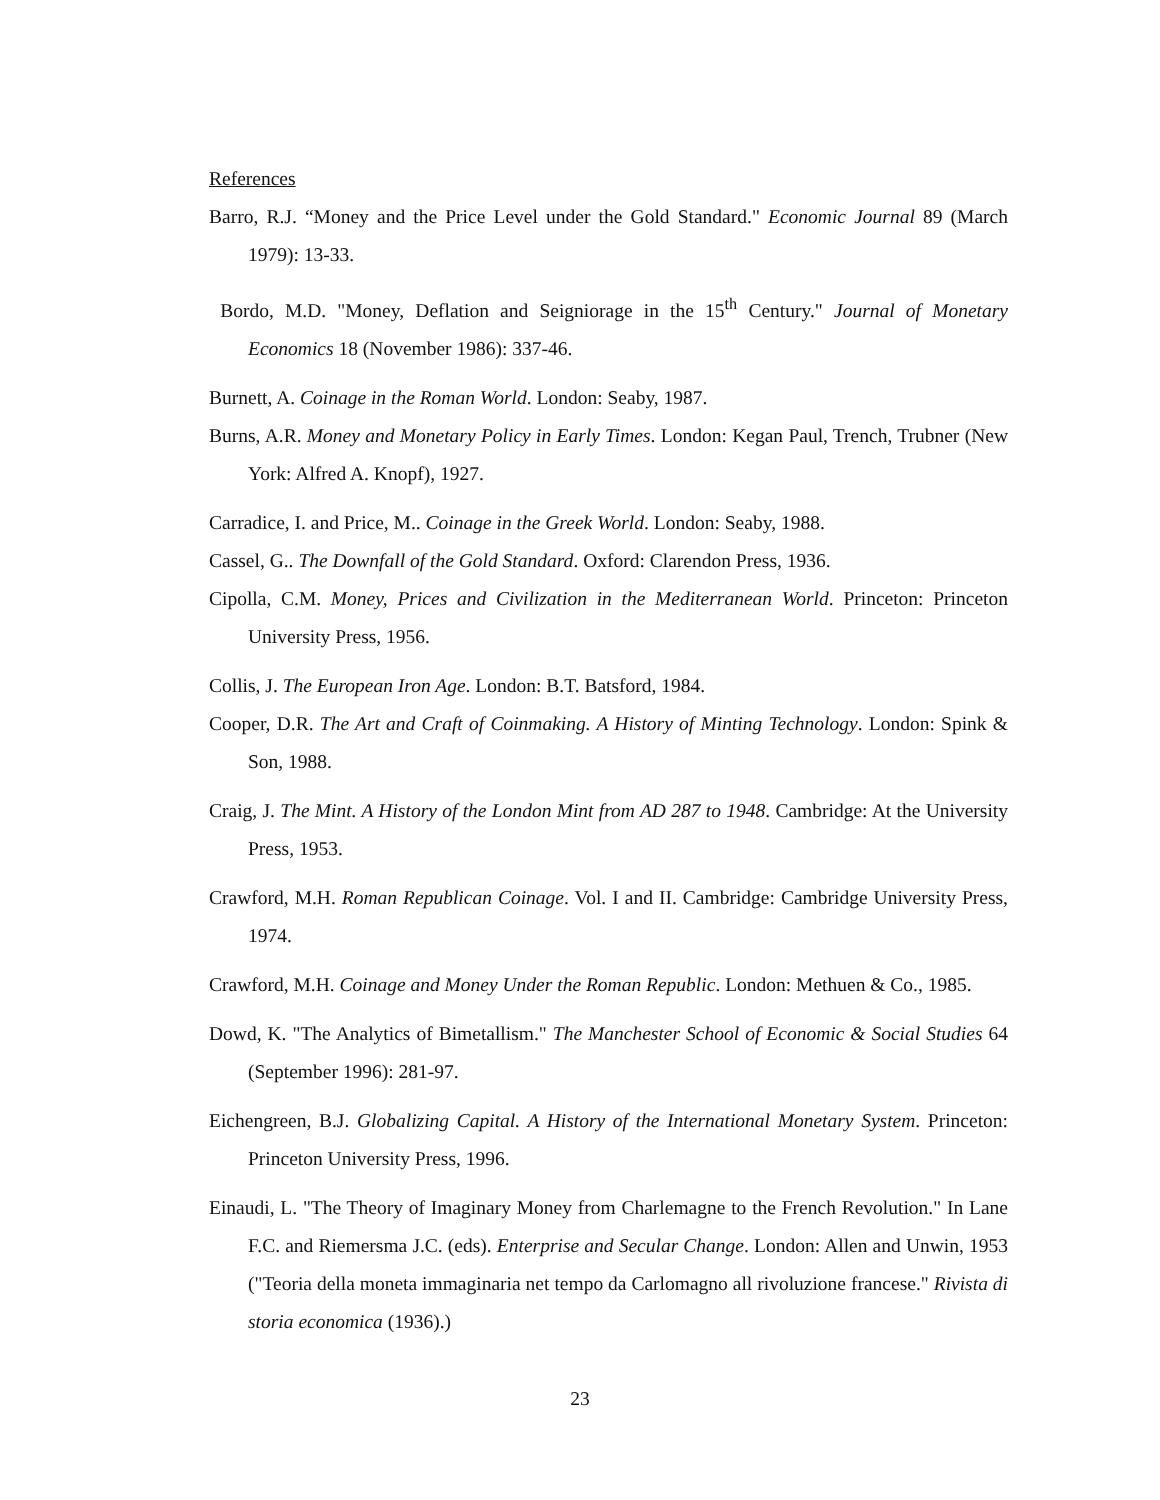References
Barro, R.J. “Money and the Price Level under the Gold Standard." Economic Journal 89 (March 1979): 13-33.
Bordo, M.D. "Money, Deflation and Seigniorage in the 15<sup>th</sup> Century." Journal of Monetary Economics 18 (November 1986): 337-46.
Burnett, A. Coinage in the Roman World. London: Seaby, 1987.
Burns, A.R. Money and Monetary Policy in Early Times. London: Kegan Paul, Trench, Trubner (New York: Alfred A. Knopf), 1927.
Carradice, I. and Price, M.. Coinage in the Greek World. London: Seaby, 1988.
Cassel, G.. The Downfall of the Gold Standard. Oxford: Clarendon Press, 1936.
Cipolla, C.M. Money, Prices and Civilization in the Mediterranean World. Princeton: Princeton University Press, 1956.
Collis, J. The European Iron Age. London: B.T. Batsford, 1984.
Cooper, D.R. The Art and Craft of Coinmaking. A History of Minting Technology. London: Spink & Son, 1988.
Craig, J. The Mint. A History of the London Mint from AD 287 to 1948. Cambridge: At the University Press, 1953.
Crawford, M.H. Roman Republican Coinage. Vol. I and II. Cambridge: Cambridge University Press, 1974.
Crawford, M.H. Coinage and Money Under the Roman Republic. London: Methuen & Co., 1985.
Dowd, K. "The Analytics of Bimetallism." The Manchester School of Economic & Social Studies 64 (September 1996): 281-97.
Eichengreen, B.J. Globalizing Capital. A History of the International Monetary System. Princeton: Princeton University Press, 1996.
Einaudi, L. "The Theory of Imaginary Money from Charlemagne to the French Revolution." In Lane F.C. and Riemersma J.C. (eds). Enterprise and Secular Change. London: Allen and Unwin, 1953 ("Teoria della moneta immaginaria net tempo da Carlomagno all rivoluzione francese." Rivista di storia economica (1936).)
23